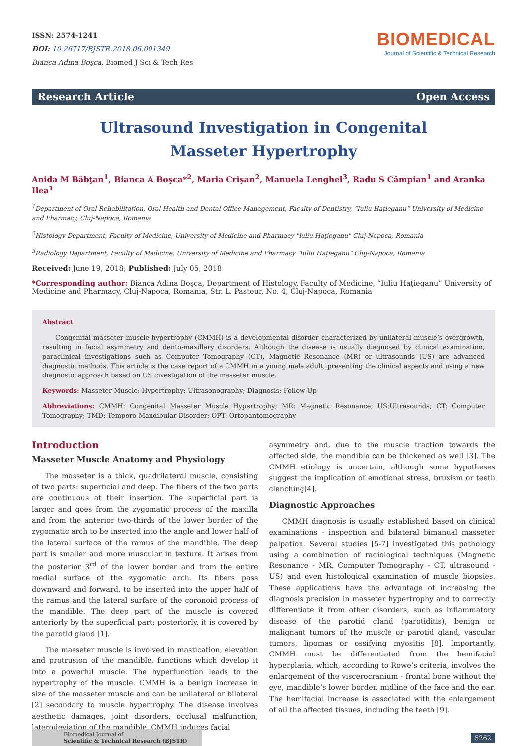ISSN: 2574-1241
DOI: 10.26717/BJSTR.2018.06.001349
Bianca Adina Boşca. Biomed J Sci & Tech Res
BIOMEDICAL
Journal of Scientific & Technical Research
Research Article Open Access
Ultrasound Investigation in Congenital Masseter Hypertrophy
Anida M Băbţan<sup>1</sup>, Bianca A Boşca*<sup>2</sup>, Maria Crişan<sup>2</sup>, Manuela Lenghel<sup>3</sup>, Radu S Câmpian<sup>1</sup> and Aranka Ilea<sup>1</sup>
<sup>1</sup> Department of Oral Rehabilitation, Oral Health and Dental Office Management, Faculty of Dentistry, “Iuliu Haţieganu” University of Medicine and Pharmacy, Cluj-Napoca, Romania
<sup>2</sup> Histology Department, Faculty of Medicine, University of Medicine and Pharmacy "Iuliu Haţieganu" Cluj-Napoca, Romania
<sup>3</sup> Radiology Department, Faculty of Medicine, University of Medicine and Pharmacy "Iuliu Haţieganu" Cluj-Napoca, Romania
Received: June 19, 2018; Published: July 05, 2018
*Corresponding author: Bianca Adina Boşca, Department of Histology, Faculty of Medicine, “Iuliu Haţieganu” University of Medicine and Pharmacy, Cluj-Napoca, Romania, Str. L. Pasteur, No. 4, Cluj-Napoca, Romania
Abstract
Congenital masseter muscle hypertrophy (CMMH) is a developmental disorder characterized by unilateral muscle’s overgrowth, resulting in facial asymmetry and dento-maxillary disorders. Although the disease is usually diagnosed by clinical examination, paraclinical investigations such as Computer Tomography (CT), Magnetic Resonance (MR) or ultrasounds (US) are advanced diagnostic methods. This article is the case report of a CMMH in a young male adult, presenting the clinical aspects and using a new diagnostic approach based on US investigation of the masseter muscle.
Keywords: Masseter Muscle; Hypertrophy; Ultrasonography; Diagnosis; Follow-Up
Abbreviations: CMMH: Congenital Masseter Muscle Hypertrophy; MR: Magnetic Resonance; US:Ultrasounds; CT: Computer Tomography; TMD: Temporo-Mandibular Disorder; OPT: Ortopantomography
Introduction
Masseter Muscle Anatomy and Physiology
The masseter is a thick, quadrilateral muscle, consisting of two parts: superficial and deep. The fibers of the two parts are continuous at their insertion. The superficial part is larger and goes from the zygomatic process of the maxilla and from the anterior two-thirds of the lower border of the zygomatic arch to be inserted into the angle and lower half of the lateral surface of the ramus of the mandible. The deep part is smaller and more muscular in texture. It arises from the posterior 3<sup>rd</sup> of the lower border and from the entire medial surface of the zygomatic arch. Its fibers pass downward and forward, to be inserted into the upper half of the ramus and the lateral surface of the coronoid process of the mandible. The deep part of the muscle is covered anteriorly by the superficial part; posteriorly, it is covered by the parotid gland [1].
The masseter muscle is involved in mastication, elevation and protrusion of the mandible, functions which develop it into a powerful muscle. The hyperfunction leads to the hypertrophy of the muscle. CMMH is a benign increase in size of the masseter muscle and can be unilateral or bilateral [2] secondary to muscle hypertrophy. The disease involves aesthetic damages, joint disorders, occlusal malfunction, laterodeviation of the mandible. CMMH induces facial
asymmetry and, due to the muscle traction towards the affected side, the mandible can be thickened as well [3]. The CMMH etiology is uncertain, although some hypotheses suggest the implication of emotional stress, bruxism or teeth clenching[4].
Diagnostic Approaches
CMMH diagnosis is usually established based on clinical examinations - inspection and bilateral bimanual masseter palpation. Several studies [5-7] investigated this pathology using a combination of radiological techniques (Magnetic Resonance - MR, Computer Tomography - CT, ultrasound - US) and even histological examination of muscle biopsies. These applications have the advantage of increasing the diagnosis precision in masseter hypertrophy and to correctly differentiate it from other disorders, such as inflammatory disease of the parotid gland (parotiditis), benign or malignant tumors of the muscle or parotid gland, vascular tumors, lipomas or ossifying myositis [8]. Importantly, CMMH must be differentiated from the hemifacial hyperplasia, which, according to Rowe’s criteria, involves the enlargement of the viscerocranium - frontal bone without the eye, mandible’s lower border, midline of the face and the ear. The hemifacial increase is associated with the enlargement of all the affected tissues, including the teeth [9].
Biomedical Journal of
Scientific & Technical Research (BJSTR)
5262